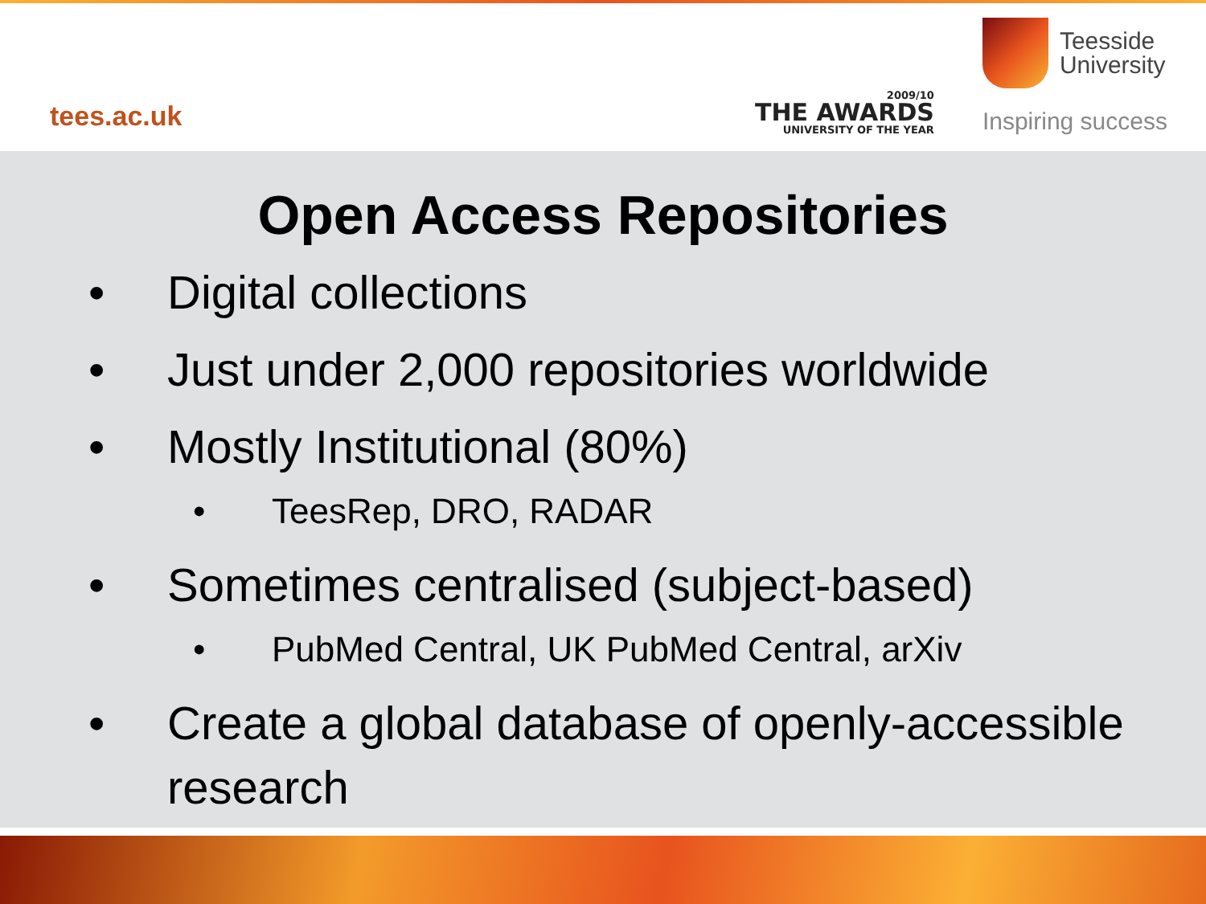tees.ac.uk
2009/10
THE AWARDS
UNIVERSITY OF THE YEAR
Teesside
University
Inspiring success
Open Access Repositories
• Digital collections
• Just under 2,000 repositories worldwide
• Mostly Institutional (80%)
• TeesRep, DRO, RADAR
• Sometimes centralised (subject-based)
• PubMed Central, UK PubMed Central, arXiv
• Create a global database of openly-accessible research